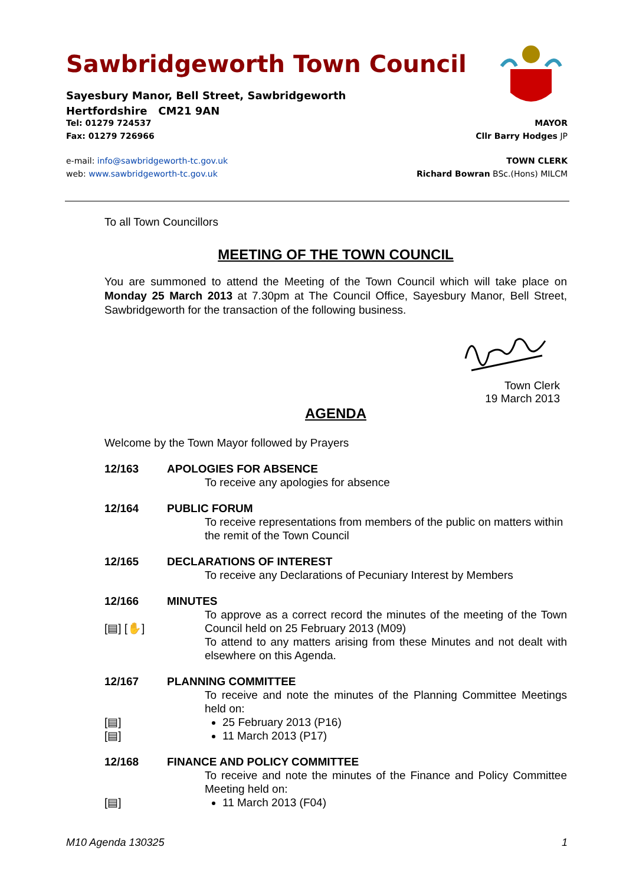Sawbridgeworth Town Council
Sayesbury Manor, Bell Street, Sawbridgeworth
Hertfordshire CM21 9AN
Tel: 01279 724537 MAYOR
Fax: 01279 726966 Cllr Barry Hodges JP
e-mail: info@sawbridgeworth-tc.gov.uk TOWN CLERK
web: www.sawbridgeworth-tc.gov.uk Richard Bowran BSc.(Hons) MILCM
To all Town Councillors
MEETING OF THE TOWN COUNCIL
You are summoned to attend the Meeting of the Town Council which will take place on Monday 25 March 2013 at 7.30pm at The Council Office, Sayesbury Manor, Bell Street, Sawbridgeworth for the transaction of the following business.
Town Clerk
19 March 2013
AGENDA
Welcome by the Town Mayor followed by Prayers
12/163 APOLOGIES FOR ABSENCE
To receive any apologies for absence
12/164 PUBLIC FORUM
To receive representations from members of the public on matters within the remit of the Town Council
12/165 DECLARATIONS OF INTEREST
To receive any Declarations of Pecuniary Interest by Members
12/166 MINUTES
[▤] [✋] To approve as a correct record the minutes of the meeting of the Town Council held on 25 February 2013 (M09)
To attend to any matters arising from these Minutes and not dealt with elsewhere on this Agenda.
12/167 PLANNING COMMITTEE
To receive and note the minutes of the Planning Committee Meetings held on:
[▤]
[▤]
25 February 2013 (P16)
11 March 2013 (P17)
12/168 FINANCE AND POLICY COMMITTEE
To receive and note the minutes of the Finance and Policy Committee Meeting held on:
[▤] 11 March 2013 (F04)
M10 Agenda 130325 1